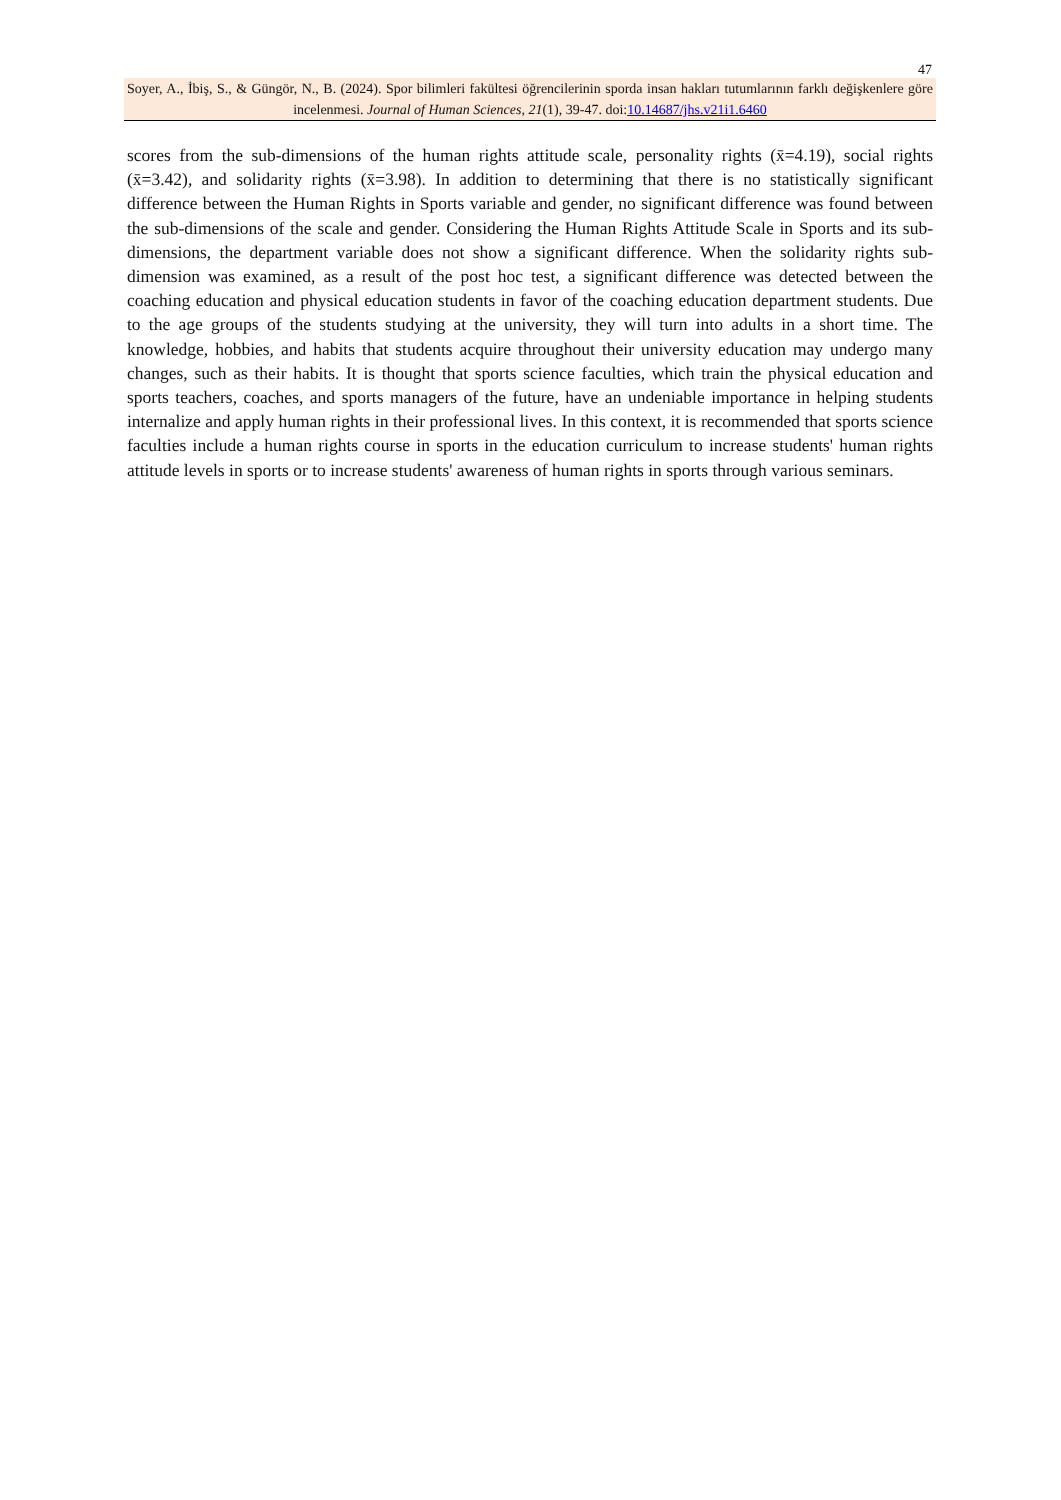47
Soyer, A., İbiş, S., & Güngör, N., B. (2024). Spor bilimleri fakültesi öğrencilerinin sporda insan hakları tutumlarının farklı değişkenlere göre incelenmesi. Journal of Human Sciences, 21(1), 39-47. doi:10.14687/jhs.v21i1.6460
scores from the sub-dimensions of the human rights attitude scale, personality rights (x̄=4.19), social rights (x̄=3.42), and solidarity rights (x̄=3.98). In addition to determining that there is no statistically significant difference between the Human Rights in Sports variable and gender, no significant difference was found between the sub-dimensions of the scale and gender. Considering the Human Rights Attitude Scale in Sports and its sub-dimensions, the department variable does not show a significant difference. When the solidarity rights sub-dimension was examined, as a result of the post hoc test, a significant difference was detected between the coaching education and physical education students in favor of the coaching education department students. Due to the age groups of the students studying at the university, they will turn into adults in a short time. The knowledge, hobbies, and habits that students acquire throughout their university education may undergo many changes, such as their habits. It is thought that sports science faculties, which train the physical education and sports teachers, coaches, and sports managers of the future, have an undeniable importance in helping students internalize and apply human rights in their professional lives. In this context, it is recommended that sports science faculties include a human rights course in sports in the education curriculum to increase students' human rights attitude levels in sports or to increase students' awareness of human rights in sports through various seminars.